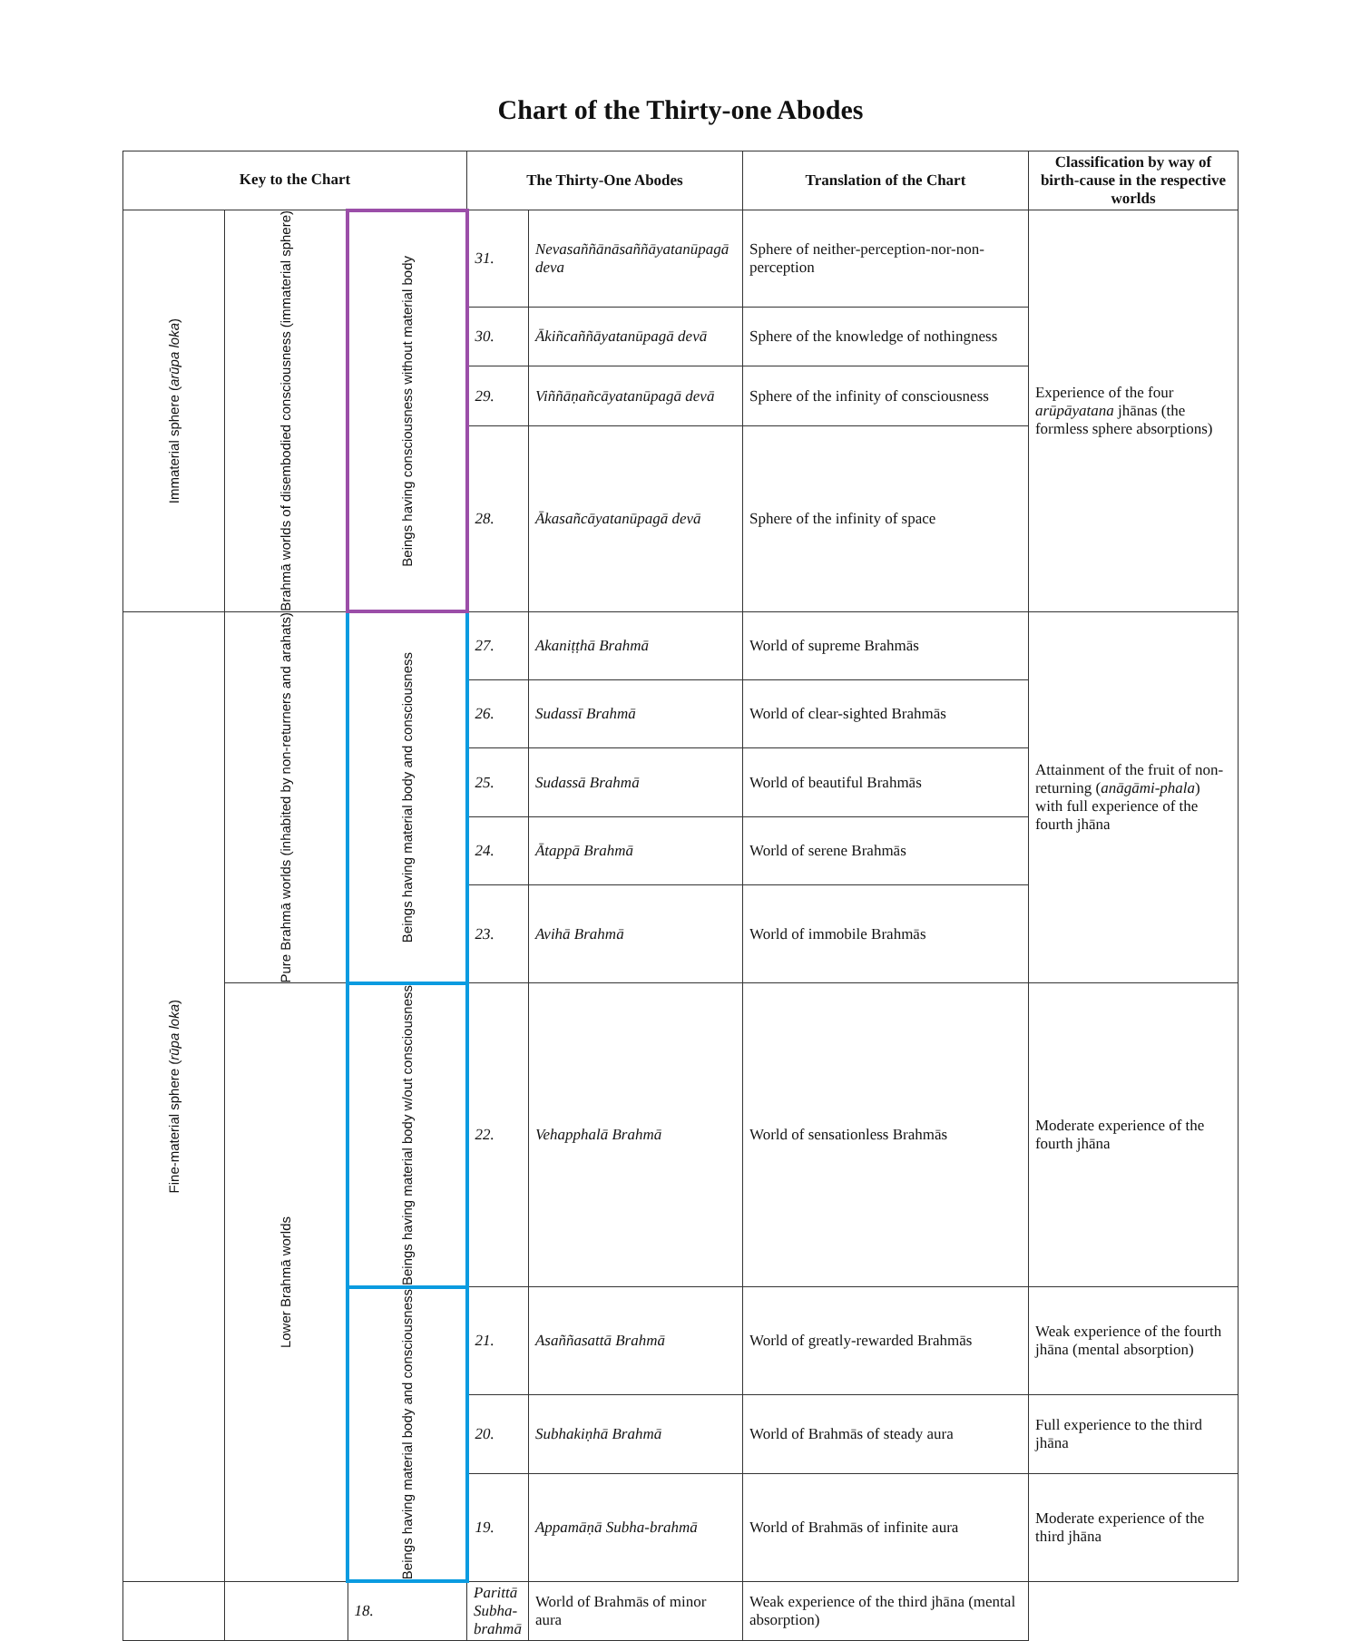Chart of the Thirty-one Abodes
| Key to the Chart | | | The Thirty-One Abodes | | Translation of the Chart | Classification by way of birth-cause in the respective worlds |
| --- | --- | --- | --- | --- | --- | --- |
| Immaterial sphere ( arūpa loka ) | Brahmā worlds of disembodied consciousness (immaterial sphere) | Beings having consciousness without material body | 31. | Nevasaññānāsaññāyatanūpagā deva | Sphere of neither-perception-nor-non-perception | Experience of the four arūpāyatana jhānas (the formless sphere absorptions) |
| | | | 30. | Ākiñcaññāyatanūpagā devā | Sphere of the knowledge of nothingness | |
| | | | 29. | Viññāṇañcāyatanūpagā devā | Sphere of the infinity of consciousness | |
| | | | 28. | Ākasañcāyatanūpagā devā | Sphere of the infinity of space | |
| Fine-material sphere ( rūpa loka ) | Pure Brahmā worlds (inhabited by non-returners and arahats) | Beings having material body and consciousness | 27. | Akaniṭṭhā Brahmā | World of supreme Brahmās | Attainment of the fruit of non-returning ( anāgāmi-phala ) with full experience of the fourth jhāna |
| | | | 26. | Sudassī Brahmā | World of clear-sighted Brahmās | |
| | | | 25. | Sudassā Brahmā | World of beautiful Brahmās | |
| | | | 24. | Ātappā Brahmā | World of serene Brahmās | |
| | | | 23. | Avihā Brahmā | World of immobile Brahmās | |
| | Lower Brahmā worlds | Beings having material body w/out consciousness | 22. | Vehapphalā Brahmā | World of sensationless Brahmās | Moderate experience of the fourth jhāna |
| | | Beings having material body and consciousness | 21. | Asaññasattā Brahmā | World of greatly-rewarded Brahmās | Weak experience of the fourth jhāna (mental absorption) |
| | | | 20. | Subhakiṇhā Brahmā | World of Brahmās of steady aura | Full experience to the third jhāna |
| | | | 19. | Appamāṇā Subha-brahmā | World of Brahmās of infinite aura | Moderate experience of the third jhāna |
| | | 18. | Parittā Subha-brahmā | World of Brahmās of minor aura | Weak experience of the third jhāna (mental absorption) | |